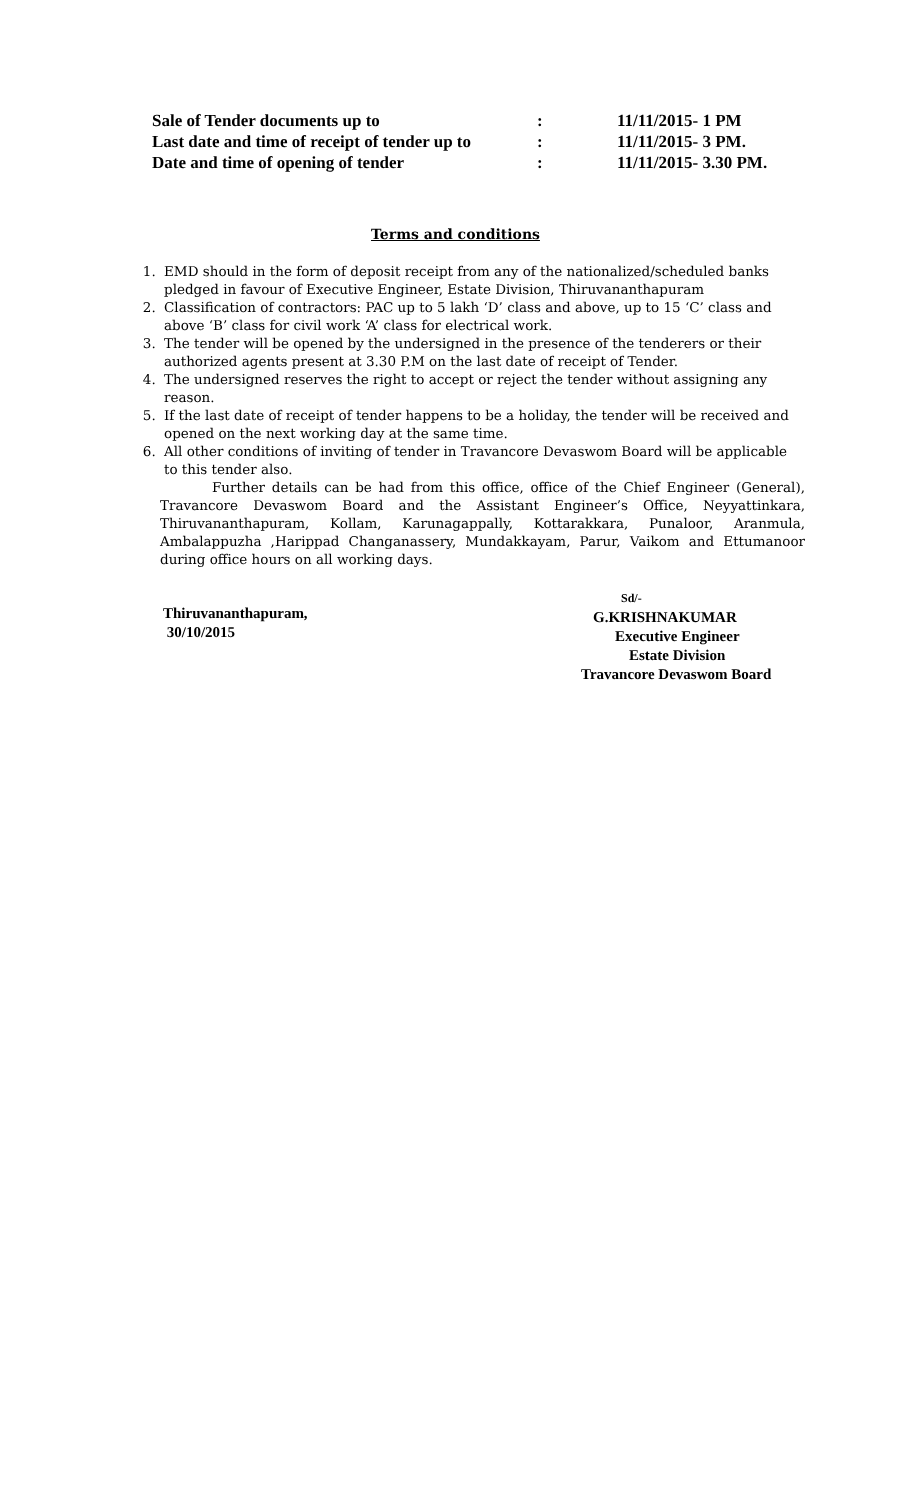| Sale of Tender documents up to | : | 11/11/2015- 1 PM |
| Last date and time of receipt of tender up to | : | 11/11/2015- 3 PM. |
| Date and time of opening of tender | : | 11/11/2015- 3.30 PM. |
Terms and conditions
1. EMD should in the form of deposit receipt from any of the nationalized/scheduled banks pledged in favour of Executive Engineer, Estate Division, Thiruvananthapuram
2. Classification of contractors: PAC up to 5 lakh ‘D’ class and above, up to 15 ‘C’ class and above ‘B’ class for civil work ‘A’ class for electrical work.
3. The tender will be opened by the undersigned in the presence of the tenderers or their authorized agents present at 3.30 P.M on the last date of receipt of Tender.
4. The undersigned reserves the right to accept or reject the tender without assigning any reason.
5. If the last date of receipt of tender happens to be a holiday, the tender will be received and opened on the next working day at the same time.
6. All other conditions of inviting of tender in Travancore Devaswom Board will be applicable to this tender also.
Further details can be had from this office, office of the Chief Engineer (General), Travancore Devaswom Board and the Assistant Engineer’s Office, Neyyattinkara, Thiruvananthapuram, Kollam, Karunagappally, Kottarakkara, Punaloor, Aranmula, Ambalappuzha ,Harippad Changanassery, Mundakkayam, Parur, Vaikom and Ettumanoor during office hours on all working days.
Thiruvananthapuram,
30/10/2015
Sd/-
G.KRISHNAKUMAR
Executive Engineer
Estate Division
Travancore Devaswom Board